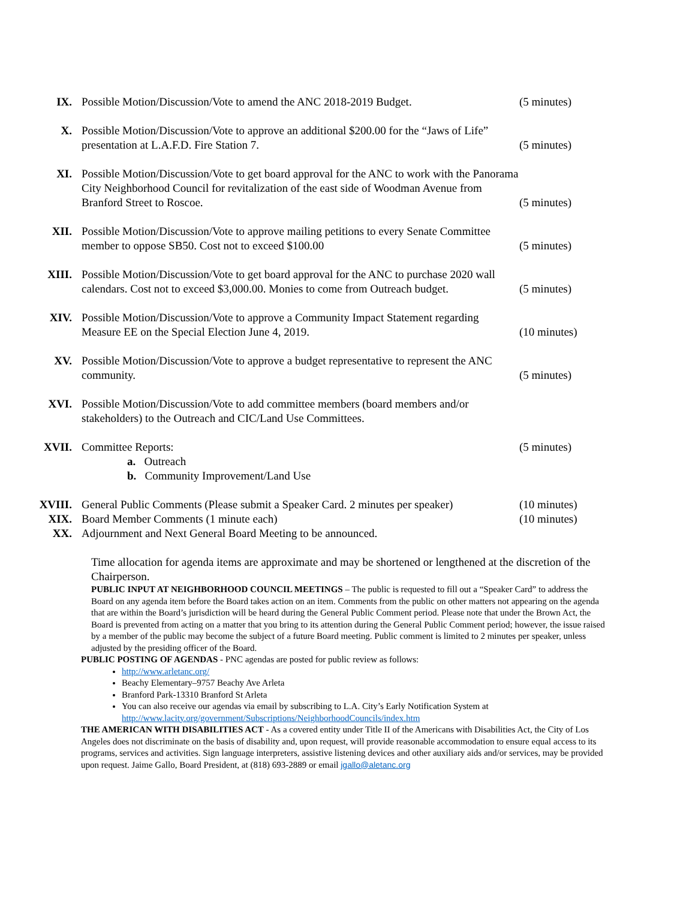IX. Possible Motion/Discussion/Vote to amend the ANC 2018-2019 Budget.
(5 minutes)
X. Possible Motion/Discussion/Vote to approve an additional $200.00 for the “Jaws of Life” presentation at L.A.F.D. Fire Station 7.
(5 minutes)
XI. Possible Motion/Discussion/Vote to get board approval for the ANC to work with the Panorama City Neighborhood Council for revitalization of the east side of Woodman Avenue from Branford Street to Roscoe.
(5 minutes)
XII. Possible Motion/Discussion/Vote to approve mailing petitions to every Senate Committee member to oppose SB50. Cost not to exceed $100.00
(5 minutes)
XIII. Possible Motion/Discussion/Vote to get board approval for the ANC to purchase 2020 wall calendars. Cost not to exceed $3,000.00. Monies to come from Outreach budget.
(5 minutes)
XIV. Possible Motion/Discussion/Vote to approve a Community Impact Statement regarding Measure EE on the Special Election June 4, 2019.
(10 minutes)
XV. Possible Motion/Discussion/Vote to approve a budget representative to represent the ANC community.
(5 minutes)
XVI. Possible Motion/Discussion/Vote to add committee members (board members and/or stakeholders) to the Outreach and CIC/Land Use Committees.
XVII. Committee Reports:
a. Outreach
b. Community Improvement/Land Use
(5 minutes)
XVIII. General Public Comments (Please submit a Speaker Card. 2 minutes per speaker)
(10 minutes)
XIX. Board Member Comments (1 minute each) (10 minutes)
XX. Adjournment and Next General Board Meeting to be announced.
Time allocation for agenda items are approximate and may be shortened or lengthened at the discretion of the Chairperson.
PUBLIC INPUT AT NEIGHBORHOOD COUNCIL MEETINGS – The public is requested to fill out a “Speaker Card” to address the Board on any agenda item before the Board takes action on an item. Comments from the public on other matters not appearing on the agenda that are within the Board’s jurisdiction will be heard during the General Public Comment period. Please note that under the Brown Act, the Board is prevented from acting on a matter that you bring to its attention during the General Public Comment period; however, the issue raised by a member of the public may become the subject of a future Board meeting. Public comment is limited to 2 minutes per speaker, unless adjusted by the presiding officer of the Board.
PUBLIC POSTING OF AGENDAS - PNC agendas are posted for public review as follows:
http://www.arletanc.org/
Beachy Elementary–9757 Beachy Ave Arleta
Branford Park-13310 Branford St Arleta
You can also receive our agendas via email by subscribing to L.A. City’s Early Notification System at http://www.lacity.org/government/Subscriptions/NeighborhoodCouncils/index.htm
THE AMERICAN WITH DISABILITIES ACT - As a covered entity under Title II of the Americans with Disabilities Act, the City of Los Angeles does not discriminate on the basis of disability and, upon request, will provide reasonable accommodation to ensure equal access to its programs, services and activities. Sign language interpreters, assistive listening devices and other auxiliary aids and/or services, may be provided upon request. Jaime Gallo, Board President, at (818) 693-2889 or email jgallo@aletanc.org